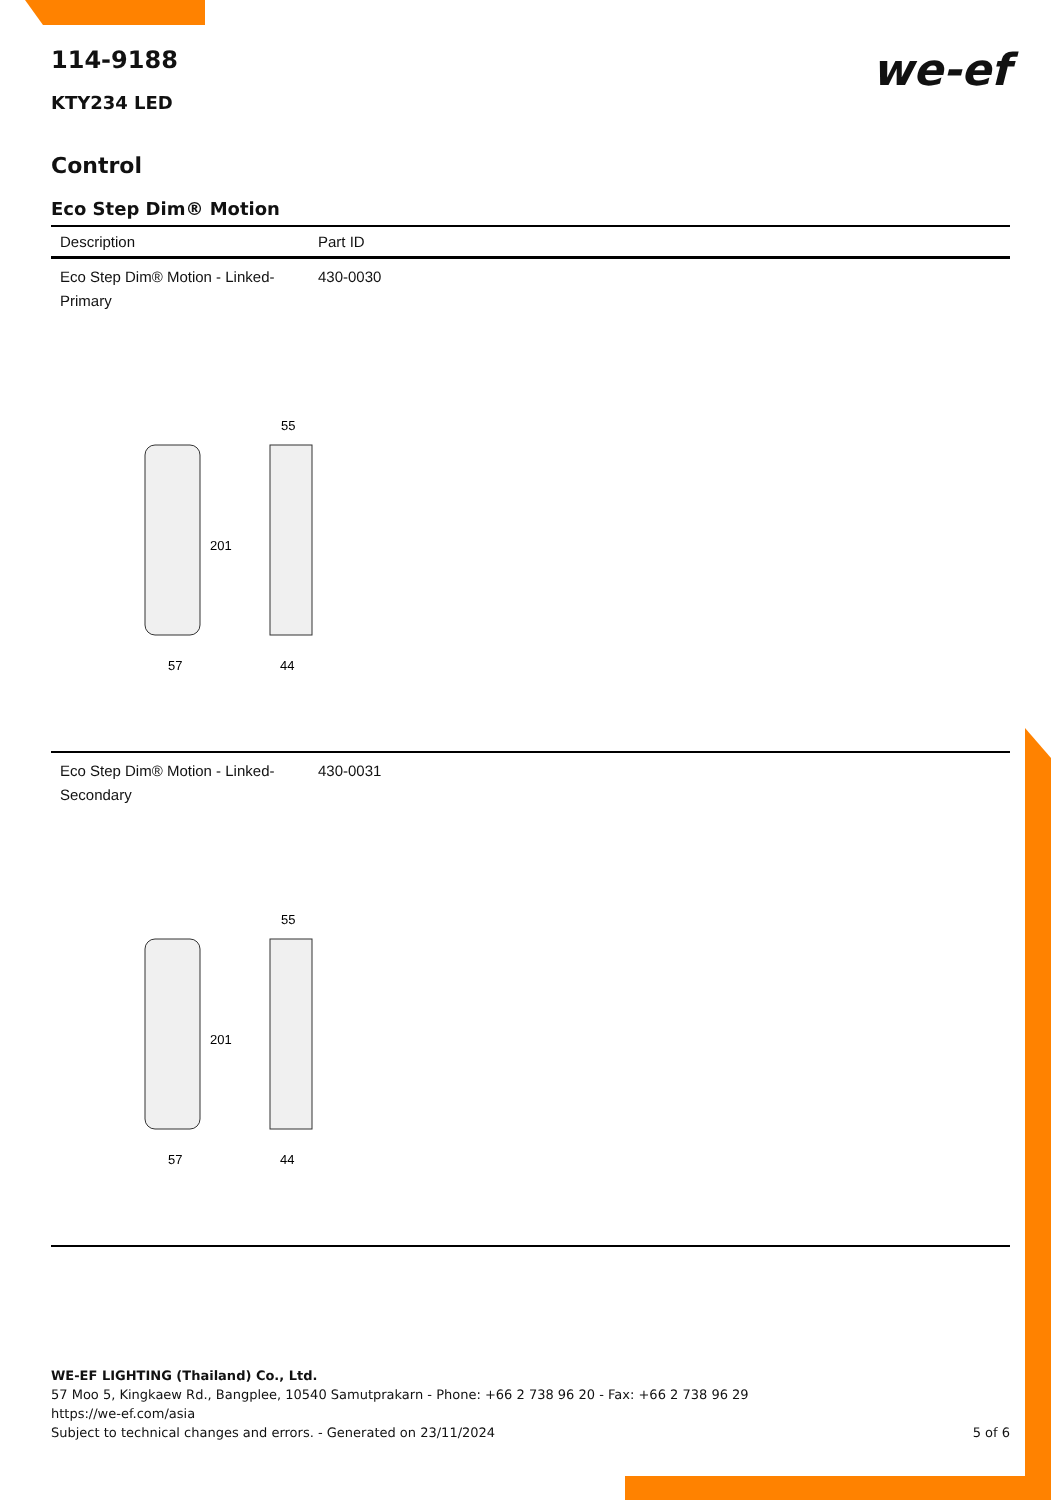we-ef
114-9188
KTY234 LED
Control
Eco Step Dim® Motion
| Description | Part ID |
| --- | --- |
| Eco Step Dim® Motion - Linked-Primary | 430-0030 |
| 201 57 44 55 | |
| Eco Step Dim® Motion - Linked-Secondary | 430-0031 |
| 201 57 44 55 | |
WE-EF LIGHTING (Thailand) Co., Ltd.
57 Moo 5, Kingkaew Rd., Bangplee, 10540 Samutprakarn - Phone: +66 2 738 96 20 - Fax: +66 2 738 96 29
https://we-ef.com/asia
Subject to technical changes and errors. - Generated on 23/11/2024 5 of 6